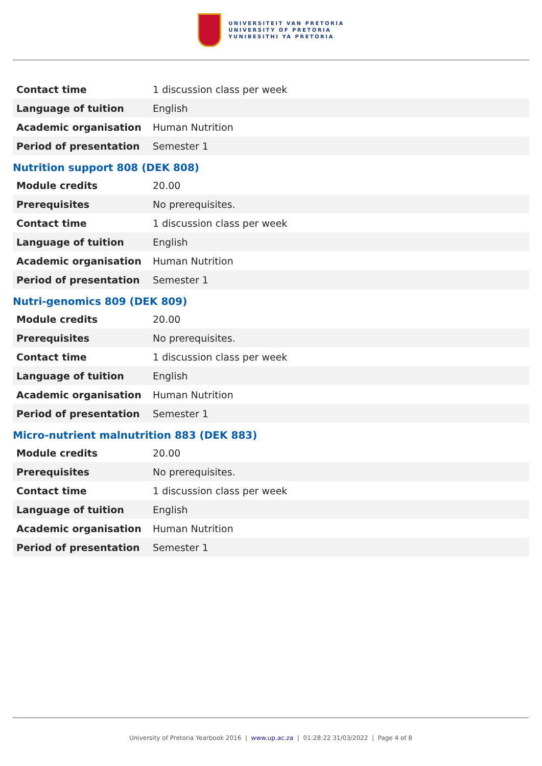UNIVERSITEIT VAN PRETORIA
UNIVERSITY OF PRETORIA
YUNIBESITHI YA PRETORIA
| Contact time | 1 discussion class per week |
| Language of tuition | English |
| Academic organisation | Human Nutrition |
| Period of presentation | Semester 1 |
Nutrition support 808 (DEK 808)
| Module credits | 20.00 |
| Prerequisites | No prerequisites. |
| Contact time | 1 discussion class per week |
| Language of tuition | English |
| Academic organisation | Human Nutrition |
| Period of presentation | Semester 1 |
Nutri-genomics 809 (DEK 809)
| Module credits | 20.00 |
| Prerequisites | No prerequisites. |
| Contact time | 1 discussion class per week |
| Language of tuition | English |
| Academic organisation | Human Nutrition |
| Period of presentation | Semester 1 |
Micro-nutrient malnutrition 883 (DEK 883)
| Module credits | 20.00 |
| Prerequisites | No prerequisites. |
| Contact time | 1 discussion class per week |
| Language of tuition | English |
| Academic organisation | Human Nutrition |
| Period of presentation | Semester 1 |
University of Pretoria Yearbook 2016 | www.up.ac.za | 01:28:22 31/03/2022 | Page 4 of 8